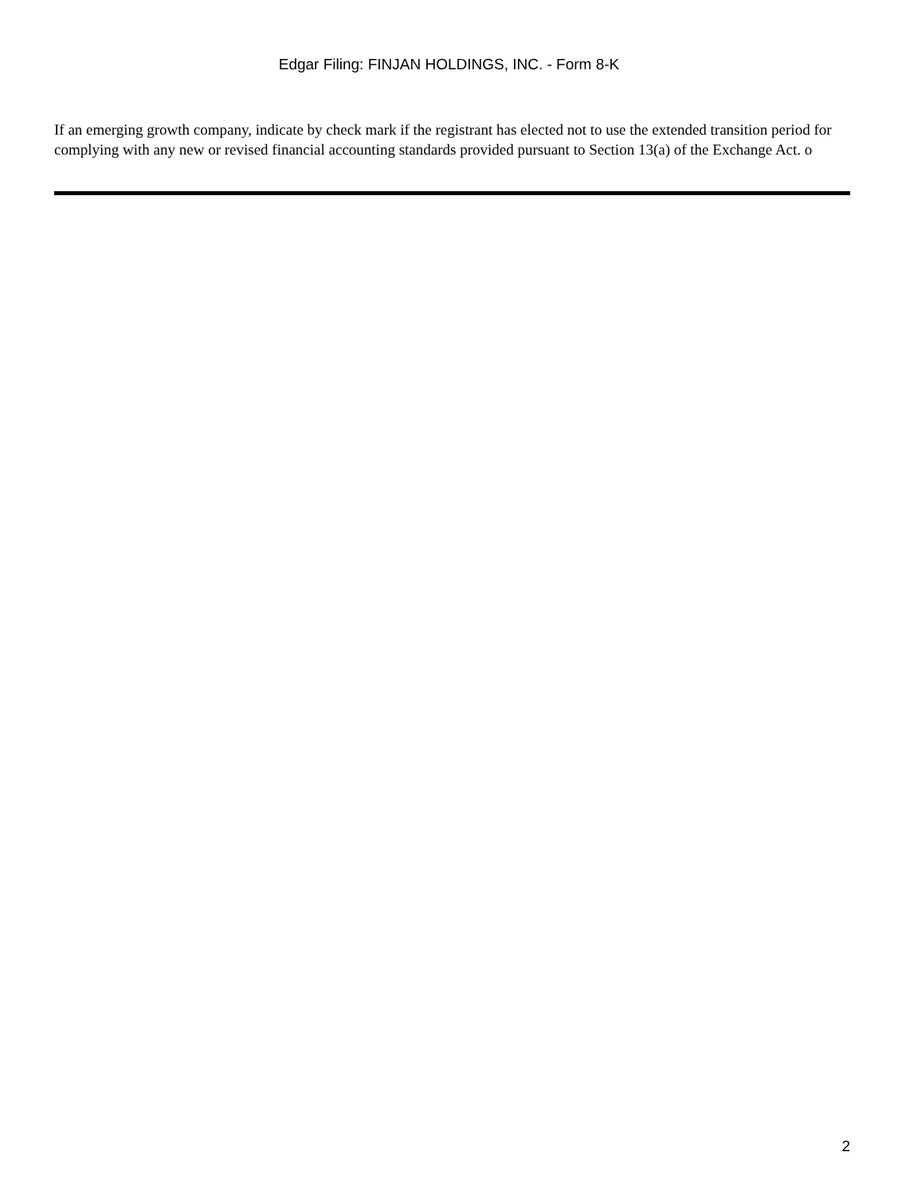Edgar Filing: FINJAN HOLDINGS, INC. - Form 8-K
If an emerging growth company, indicate by check mark if the registrant has elected not to use the extended transition period for complying with any new or revised financial accounting standards provided pursuant to Section 13(a) of the Exchange Act. o
2